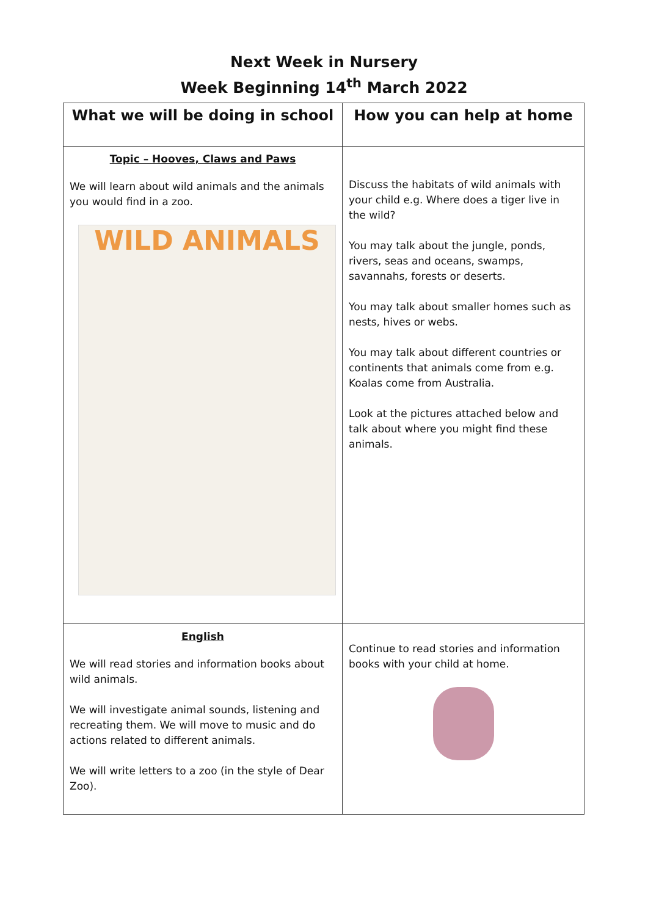Next Week in Nursery
Week Beginning 14<sup>th</sup> March 2022
| What we will be doing in school | How you can help at home |
| --- | --- |
| Topic – Hooves, Claws and Paws We will learn about wild animals and the animals you would find in a zoo. WILD ANIMALS | Discuss the habitats of wild animals with your child e.g. Where does a tiger live in the wild? You may talk about the jungle, ponds, rivers, seas and oceans, swamps, savannahs, forests or deserts. You may talk about smaller homes such as nests, hives or webs. You may talk about different countries or continents that animals come from e.g. Koalas come from Australia. Look at the pictures attached below and talk about where you might find these animals. |
| English We will read stories and information books about wild animals. We will investigate animal sounds, listening and recreating them. We will move to music and do actions related to different animals. We will write letters to a zoo (in the style of Dear Zoo). | Continue to read stories and information books with your child at home. |